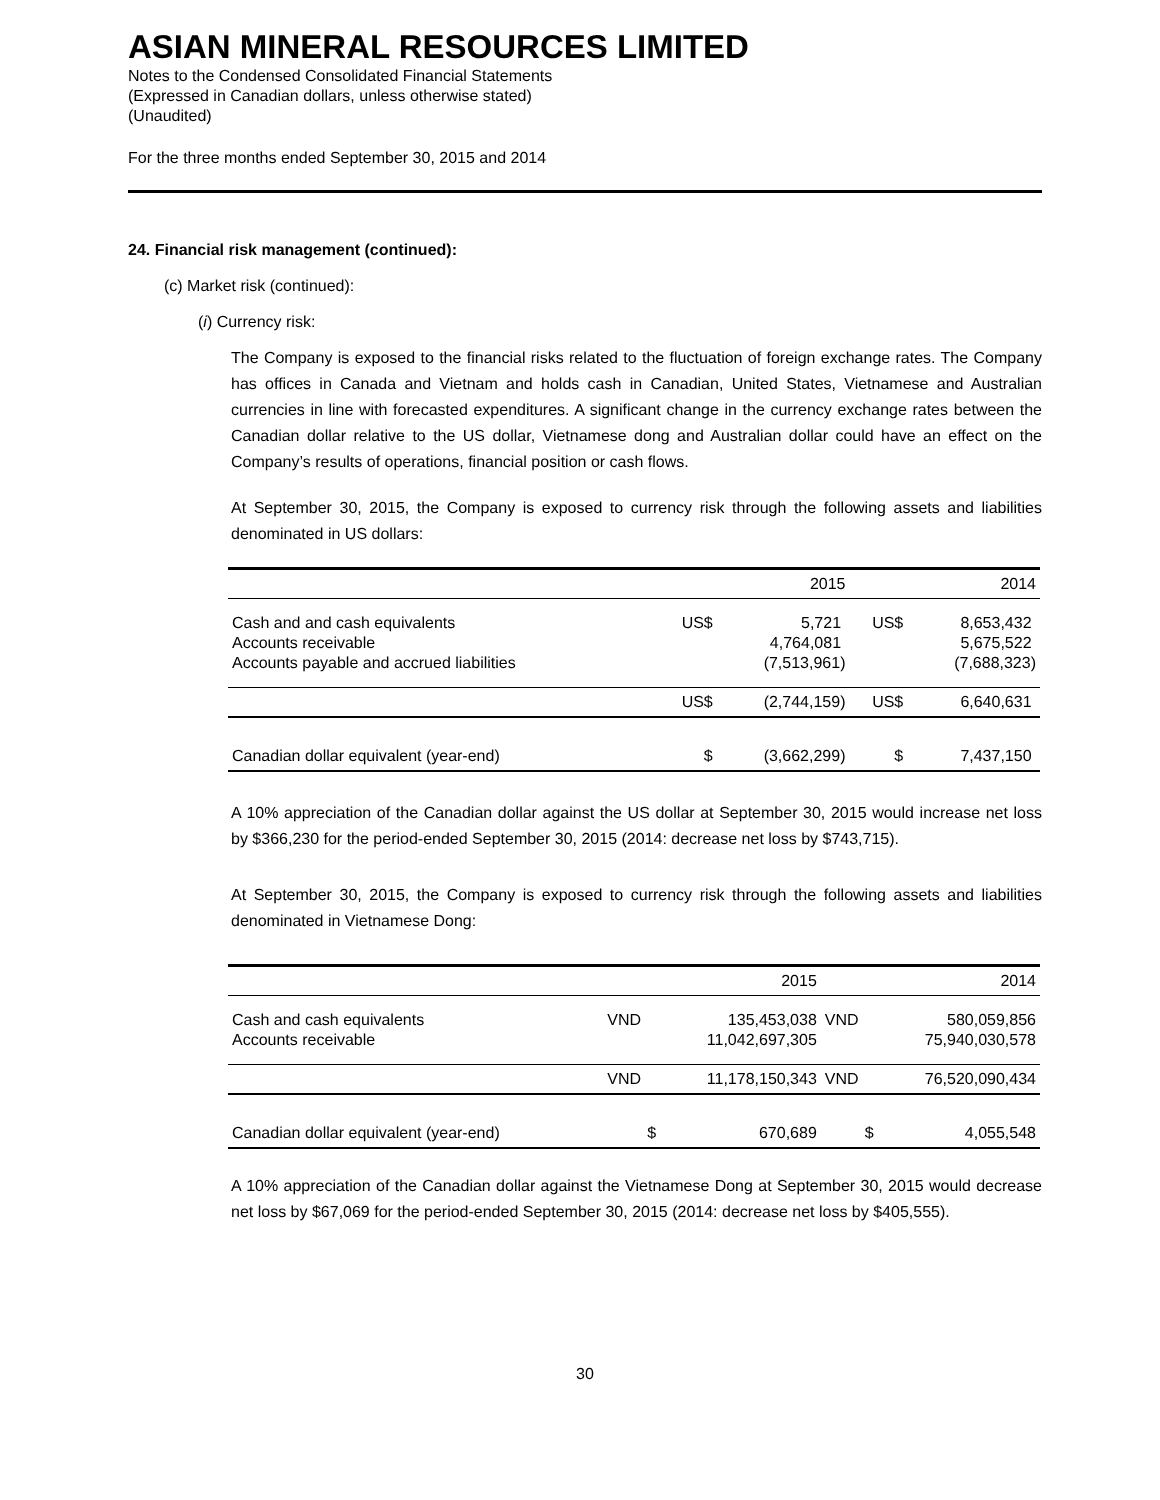ASIAN MINERAL RESOURCES LIMITED
Notes to the Condensed Consolidated Financial Statements
(Expressed in Canadian dollars, unless otherwise stated)
(Unaudited)
For the three months ended September 30, 2015 and 2014
24. Financial risk management (continued):
(c) Market risk (continued):
(i) Currency risk:
The Company is exposed to the financial risks related to the fluctuation of foreign exchange rates. The Company has offices in Canada and Vietnam and holds cash in Canadian, United States, Vietnamese and Australian currencies in line with forecasted expenditures. A significant change in the currency exchange rates between the Canadian dollar relative to the US dollar, Vietnamese dong and Australian dollar could have an effect on the Company’s results of operations, financial position or cash flows.
At September 30, 2015, the Company is exposed to currency risk through the following assets and liabilities denominated in US dollars:
| | | 2015 | | 2014 |
| Cash and and cash equivalents Accounts receivable Accounts payable and accrued liabilities | US$ | 5,721 4,764,081 (7,513,961) | US$ | 8,653,432 5,675,522 (7,688,323) |
| | US$ | (2,744,159) | US$ | 6,640,631 |
| Canadian dollar equivalent (year-end) | $ | (3,662,299) | $ | 7,437,150 |
A 10% appreciation of the Canadian dollar against the US dollar at September 30, 2015 would increase net loss by $366,230 for the period-ended September 30, 2015 (2014: decrease net loss by $743,715).
At September 30, 2015, the Company is exposed to currency risk through the following assets and liabilities denominated in Vietnamese Dong:
| | | 2015 | | 2014 |
| Cash and cash equivalents Accounts receivable | VND | 135,453,038 11,042,697,305 | VND | 580,059,856 75,940,030,578 |
| | VND | 11,178,150,343 | VND | 76,520,090,434 |
| Canadian dollar equivalent (year-end) | $ | 670,689 | $ | 4,055,548 |
A 10% appreciation of the Canadian dollar against the Vietnamese Dong at September 30, 2015 would decrease net loss by $67,069 for the period-ended September 30, 2015 (2014: decrease net loss by $405,555).
30